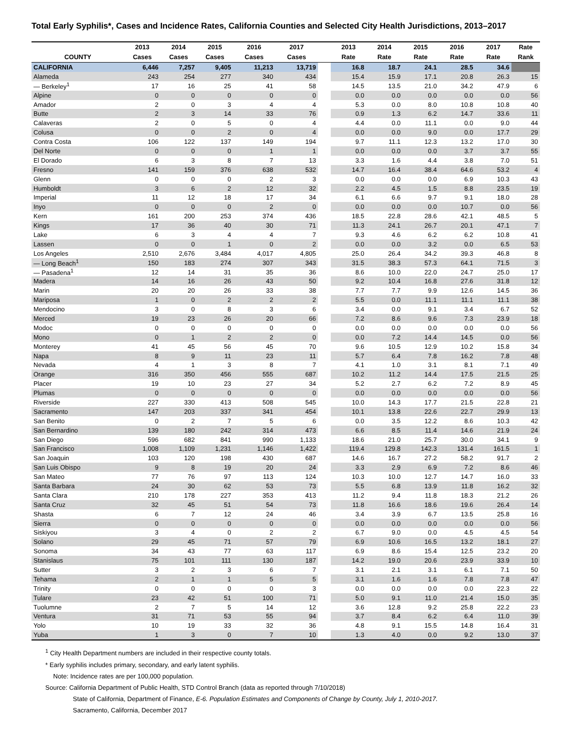Total Early Syphilis*, Cases and Incidence Rates, California Counties and Selected City Health Jurisdictions, 2013–2017
| | 2013 | 2014 | 2015 | 2016 | 2017 | | 2013 | 2014 | 2015 | 2016 | 2017 | Rate |
| --- | --- | --- | --- | --- | --- | --- | --- | --- | --- | --- | --- | --- |
| COUNTY | Cases | Cases | Cases | Cases | Cases | | Rate | Rate | Rate | Rate | Rate | Rank |
| CALIFORNIA | 6,446 | 7,257 | 9,405 | 11,213 | 13,719 | | 16.8 | 18.7 | 24.1 | 28.5 | 34.6 | |
| Alameda | 243 | 254 | 277 | 340 | 434 | | 15.4 | 15.9 | 17.1 | 20.8 | 26.3 | 15 |
| — Berkeley<sup>1</sup> | 17 | 16 | 25 | 41 | 58 | | 14.5 | 13.5 | 21.0 | 34.2 | 47.9 | 6 |
| Alpine | 0 | 0 | 0 | 0 | 0 | | 0.0 | 0.0 | 0.0 | 0.0 | 0.0 | 56 |
| Amador | 2 | 0 | 3 | 4 | 4 | | 5.3 | 0.0 | 8.0 | 10.8 | 10.8 | 40 |
| Butte | 2 | 3 | 14 | 33 | 76 | | 0.9 | 1.3 | 6.2 | 14.7 | 33.6 | 11 |
| Calaveras | 2 | 0 | 5 | 0 | 4 | | 4.4 | 0.0 | 11.1 | 0.0 | 9.0 | 44 |
| Colusa | 0 | 0 | 2 | 0 | 4 | | 0.0 | 0.0 | 9.0 | 0.0 | 17.7 | 29 |
| Contra Costa | 106 | 122 | 137 | 149 | 194 | | 9.7 | 11.1 | 12.3 | 13.2 | 17.0 | 30 |
| Del Norte | 0 | 0 | 0 | 1 | 1 | | 0.0 | 0.0 | 0.0 | 3.7 | 3.7 | 55 |
| El Dorado | 6 | 3 | 8 | 7 | 13 | | 3.3 | 1.6 | 4.4 | 3.8 | 7.0 | 51 |
| Fresno | 141 | 159 | 376 | 638 | 532 | | 14.7 | 16.4 | 38.4 | 64.6 | 53.2 | 4 |
| Glenn | 0 | 0 | 0 | 2 | 3 | | 0.0 | 0.0 | 0.0 | 6.9 | 10.3 | 43 |
| Humboldt | 3 | 6 | 2 | 12 | 32 | | 2.2 | 4.5 | 1.5 | 8.8 | 23.5 | 19 |
| Imperial | 11 | 12 | 18 | 17 | 34 | | 6.1 | 6.6 | 9.7 | 9.1 | 18.0 | 28 |
| Inyo | 0 | 0 | 0 | 2 | 0 | | 0.0 | 0.0 | 0.0 | 10.7 | 0.0 | 56 |
| Kern | 161 | 200 | 253 | 374 | 436 | | 18.5 | 22.8 | 28.6 | 42.1 | 48.5 | 5 |
| Kings | 17 | 36 | 40 | 30 | 71 | | 11.3 | 24.1 | 26.7 | 20.1 | 47.1 | 7 |
| Lake | 6 | 3 | 4 | 4 | 7 | | 9.3 | 4.6 | 6.2 | 6.2 | 10.8 | 41 |
| Lassen | 0 | 0 | 1 | 0 | 2 | | 0.0 | 0.0 | 3.2 | 0.0 | 6.5 | 53 |
| Los Angeles | 2,510 | 2,676 | 3,484 | 4,017 | 4,805 | | 25.0 | 26.4 | 34.2 | 39.3 | 46.8 | 8 |
| — Long Beach<sup>1</sup> | 150 | 183 | 274 | 307 | 343 | | 31.5 | 38.3 | 57.3 | 64.1 | 71.5 | 3 |
| — Pasadena<sup>1</sup> | 12 | 14 | 31 | 35 | 36 | | 8.6 | 10.0 | 22.0 | 24.7 | 25.0 | 17 |
| Madera | 14 | 16 | 26 | 43 | 50 | | 9.2 | 10.4 | 16.8 | 27.6 | 31.8 | 12 |
| Marin | 20 | 20 | 26 | 33 | 38 | | 7.7 | 7.7 | 9.9 | 12.6 | 14.5 | 36 |
| Mariposa | 1 | 0 | 2 | 2 | 2 | | 5.5 | 0.0 | 11.1 | 11.1 | 11.1 | 38 |
| Mendocino | 3 | 0 | 8 | 3 | 6 | | 3.4 | 0.0 | 9.1 | 3.4 | 6.7 | 52 |
| Merced | 19 | 23 | 26 | 20 | 66 | | 7.2 | 8.6 | 9.6 | 7.3 | 23.9 | 18 |
| Modoc | 0 | 0 | 0 | 0 | 0 | | 0.0 | 0.0 | 0.0 | 0.0 | 0.0 | 56 |
| Mono | 0 | 1 | 2 | 2 | 0 | | 0.0 | 7.2 | 14.4 | 14.5 | 0.0 | 56 |
| Monterey | 41 | 45 | 56 | 45 | 70 | | 9.6 | 10.5 | 12.9 | 10.2 | 15.8 | 34 |
| Napa | 8 | 9 | 11 | 23 | 11 | | 5.7 | 6.4 | 7.8 | 16.2 | 7.8 | 48 |
| Nevada | 4 | 1 | 3 | 8 | 7 | | 4.1 | 1.0 | 3.1 | 8.1 | 7.1 | 49 |
| Orange | 316 | 350 | 456 | 555 | 687 | | 10.2 | 11.2 | 14.4 | 17.5 | 21.5 | 25 |
| Placer | 19 | 10 | 23 | 27 | 34 | | 5.2 | 2.7 | 6.2 | 7.2 | 8.9 | 45 |
| Plumas | 0 | 0 | 0 | 0 | 0 | | 0.0 | 0.0 | 0.0 | 0.0 | 0.0 | 56 |
| Riverside | 227 | 330 | 413 | 508 | 545 | | 10.0 | 14.3 | 17.7 | 21.5 | 22.8 | 21 |
| Sacramento | 147 | 203 | 337 | 341 | 454 | | 10.1 | 13.8 | 22.6 | 22.7 | 29.9 | 13 |
| San Benito | 0 | 2 | 7 | 5 | 6 | | 0.0 | 3.5 | 12.2 | 8.6 | 10.3 | 42 |
| San Bernardino | 139 | 180 | 242 | 314 | 473 | | 6.6 | 8.5 | 11.4 | 14.6 | 21.9 | 24 |
| San Diego | 596 | 682 | 841 | 990 | 1,133 | | 18.6 | 21.0 | 25.7 | 30.0 | 34.1 | 9 |
| San Francisco | 1,008 | 1,109 | 1,231 | 1,146 | 1,422 | | 119.4 | 129.8 | 142.3 | 131.4 | 161.5 | 1 |
| San Joaquin | 103 | 120 | 198 | 430 | 687 | | 14.6 | 16.7 | 27.2 | 58.2 | 91.7 | 2 |
| San Luis Obispo | 9 | 8 | 19 | 20 | 24 | | 3.3 | 2.9 | 6.9 | 7.2 | 8.6 | 46 |
| San Mateo | 77 | 76 | 97 | 113 | 124 | | 10.3 | 10.0 | 12.7 | 14.7 | 16.0 | 33 |
| Santa Barbara | 24 | 30 | 62 | 53 | 73 | | 5.5 | 6.8 | 13.9 | 11.8 | 16.2 | 32 |
| Santa Clara | 210 | 178 | 227 | 353 | 413 | | 11.2 | 9.4 | 11.8 | 18.3 | 21.2 | 26 |
| Santa Cruz | 32 | 45 | 51 | 54 | 73 | | 11.8 | 16.6 | 18.6 | 19.6 | 26.4 | 14 |
| Shasta | 6 | 7 | 12 | 24 | 46 | | 3.4 | 3.9 | 6.7 | 13.5 | 25.8 | 16 |
| Sierra | 0 | 0 | 0 | 0 | 0 | | 0.0 | 0.0 | 0.0 | 0.0 | 0.0 | 56 |
| Siskiyou | 3 | 4 | 0 | 2 | 2 | | 6.7 | 9.0 | 0.0 | 4.5 | 4.5 | 54 |
| Solano | 29 | 45 | 71 | 57 | 79 | | 6.9 | 10.6 | 16.5 | 13.2 | 18.1 | 27 |
| Sonoma | 34 | 43 | 77 | 63 | 117 | | 6.9 | 8.6 | 15.4 | 12.5 | 23.2 | 20 |
| Stanislaus | 75 | 101 | 111 | 130 | 187 | | 14.2 | 19.0 | 20.6 | 23.9 | 33.9 | 10 |
| Sutter | 3 | 2 | 3 | 6 | 7 | | 3.1 | 2.1 | 3.1 | 6.1 | 7.1 | 50 |
| Tehama | 2 | 1 | 1 | 5 | 5 | | 3.1 | 1.6 | 1.6 | 7.8 | 7.8 | 47 |
| Trinity | 0 | 0 | 0 | 0 | 3 | | 0.0 | 0.0 | 0.0 | 0.0 | 22.3 | 22 |
| Tulare | 23 | 42 | 51 | 100 | 71 | | 5.0 | 9.1 | 11.0 | 21.4 | 15.0 | 35 |
| Tuolumne | 2 | 7 | 5 | 14 | 12 | | 3.6 | 12.8 | 9.2 | 25.8 | 22.2 | 23 |
| Ventura | 31 | 71 | 53 | 55 | 94 | | 3.7 | 8.4 | 6.2 | 6.4 | 11.0 | 39 |
| Yolo | 10 | 19 | 33 | 32 | 36 | | 4.8 | 9.1 | 15.5 | 14.8 | 16.4 | 31 |
| Yuba | 1 | 3 | 0 | 7 | 10 | | 1.3 | 4.0 | 0.0 | 9.2 | 13.0 | 37 |
<sup>1</sup> City Health Department numbers are included in their respective county totals.
* Early syphilis includes primary, secondary, and early latent syphilis.
Note: Incidence rates are per 100,000 population.
Source: California Department of Public Health, STD Control Branch (data as reported through 7/10/2018)
State of California, Department of Finance, E-6. Population Estimates and Components of Change by County, July 1, 2010-2017.
Sacramento, California, December 2017